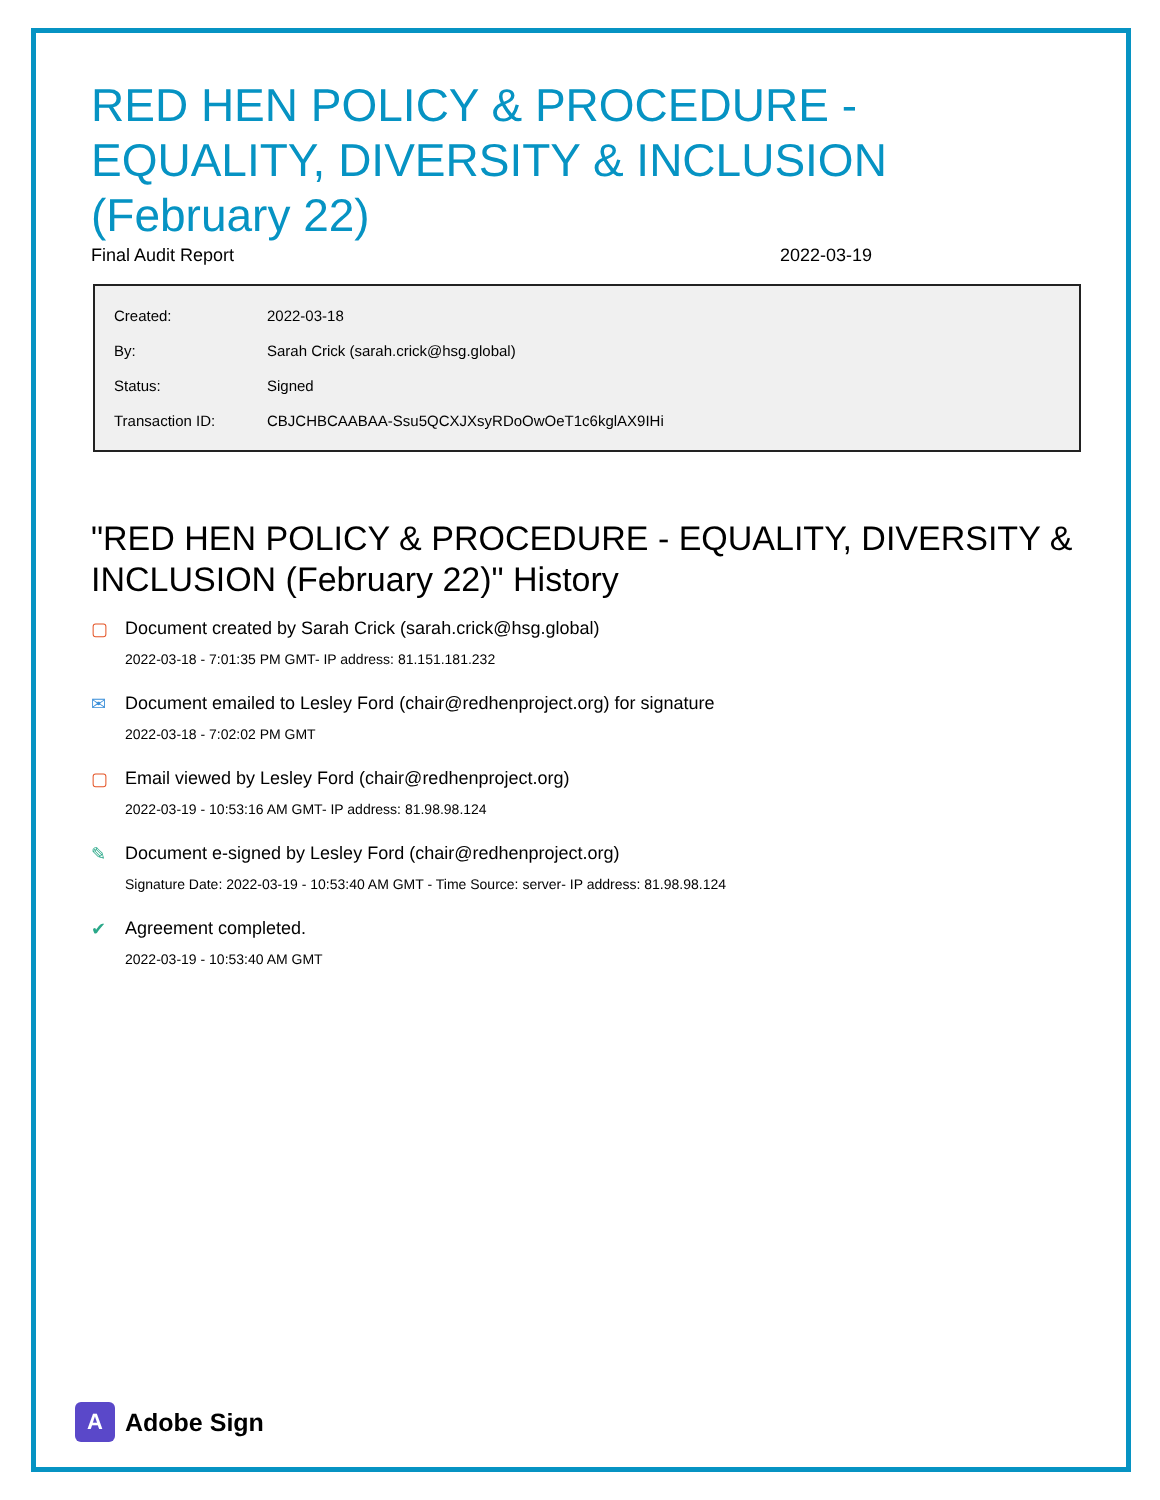RED HEN POLICY & PROCEDURE - EQUALITY, DIVERSITY & INCLUSION (February 22)
Final Audit Report 2022-03-19
| Created: | 2022-03-18 |
| By: | Sarah Crick (sarah.crick@hsg.global) |
| Status: | Signed |
| Transaction ID: | CBJCHBCAABAA-Ssu5QCXJXsyRDoOwOeT1c6kglAX9IHi |
"RED HEN POLICY & PROCEDURE - EQUALITY, DIVERSITY & INCLUSION (February 22)" History
▢ Document created by Sarah Crick (sarah.crick@hsg.global)
2022-03-18 - 7:01:35 PM GMT- IP address: 81.151.181.232
✉ Document emailed to Lesley Ford (chair@redhenproject.org) for signature
2022-03-18 - 7:02:02 PM GMT
▢ Email viewed by Lesley Ford (chair@redhenproject.org)
2022-03-19 - 10:53:16 AM GMT- IP address: 81.98.98.124
✎ Document e-signed by Lesley Ford (chair@redhenproject.org)
Signature Date: 2022-03-19 - 10:53:40 AM GMT - Time Source: server- IP address: 81.98.98.124
✔ Agreement completed.
2022-03-19 - 10:53:40 AM GMT
A
Adobe Sign